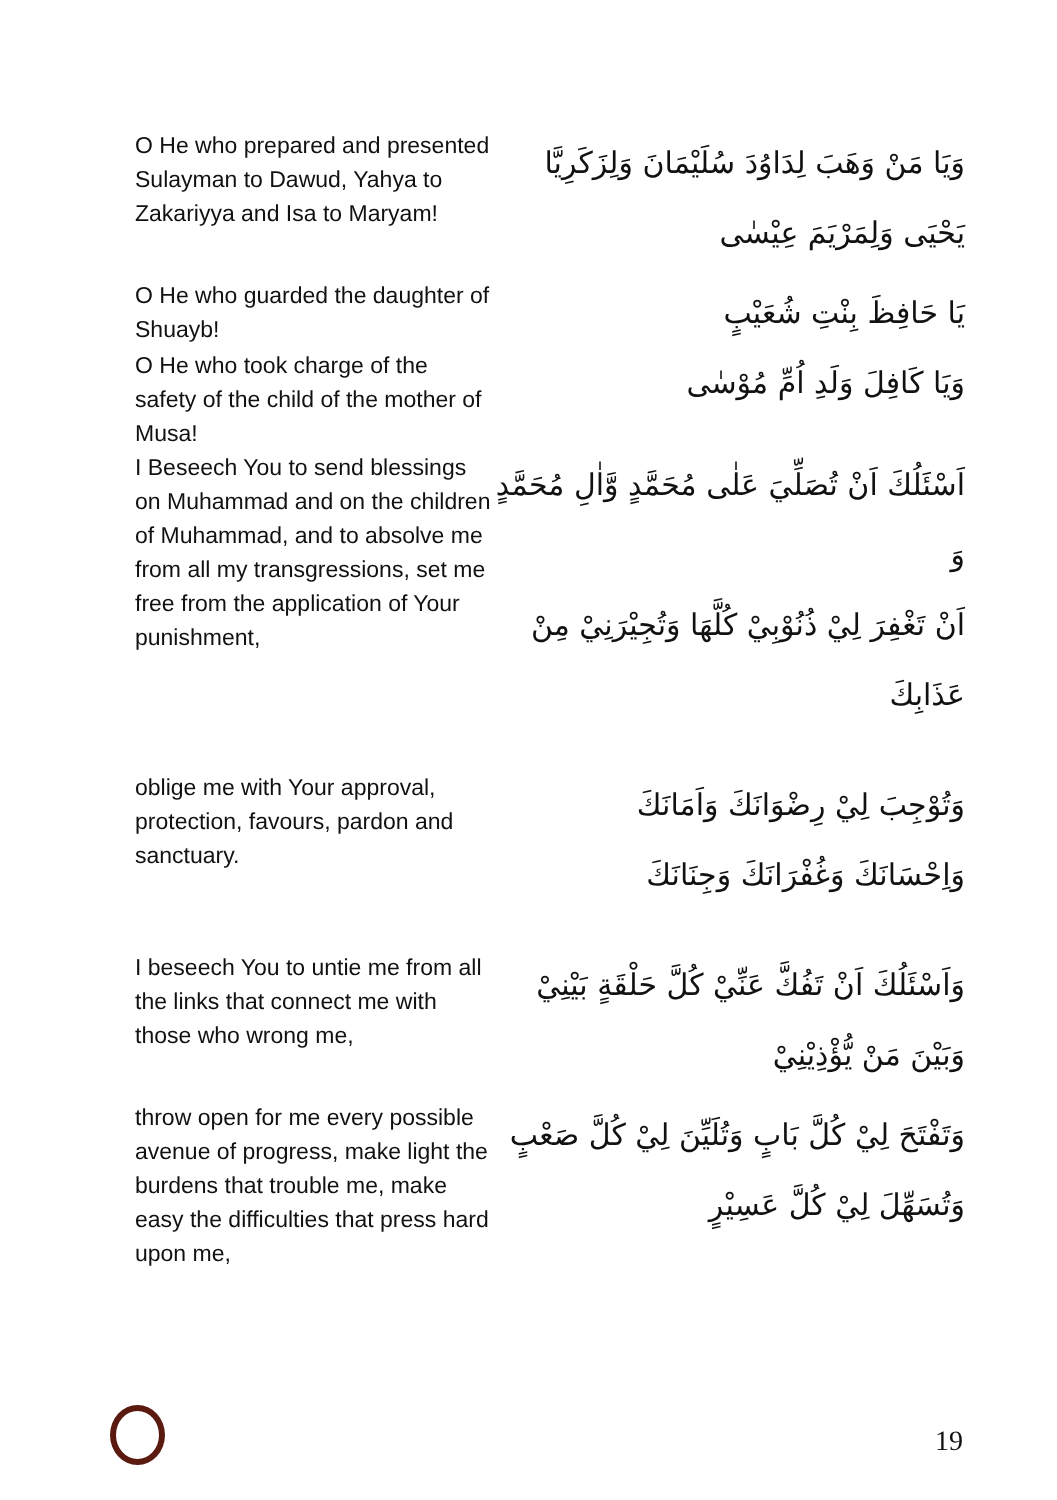O He who prepared and presented Sulayman to Dawud, Yahya to Zakariyya and Isa to Maryam!
وَيَا مَنْ وَهَبَ لِدَاوُدَ سُلَيْمَانَ وَلِزَكَرِيَّا
يَحْيَى وَلِمَرْيَمَ عِيْسٰى
O He who guarded the daughter of Shuayb!
يَا حَافِظَ بِنْتِ شُعَيْبٍ
O He who took charge of the safety of the child of the mother of Musa!
وَيَا كَافِلَ وَلَدِ اُمِّ مُوْسٰى
I Beseech You to send blessings on Muhammad and on the children of Muhammad, and to absolve me from all my transgressions, set me free from the application of Your punishment,
اَسْئَلُكَ اَنْ تُصَلِّيَ عَلٰى مُحَمَّدٍ وَّاٰلِ مُحَمَّدٍ وَ
اَنْ تَغْفِرَ لِيْ ذُنُوْبِيْ كُلَّهَا وَتُجِيْرَنِيْ مِنْ
عَذَابِكَ
oblige me with Your approval, protection, favours, pardon and sanctuary.
وَتُوْجِبَ لِيْ رِضْوَانَكَ وَاَمَانَكَ
وَاِحْسَانَكَ وَغُفْرَانَكَ وَجِنَانَكَ
I beseech You to untie me from all the links that connect me with those who wrong me,
وَاَسْئَلُكَ اَنْ تَفُكَّ عَنِّيْ كُلَّ حَلْقَةٍ بَيْنِيْ
وَبَيْنَ مَنْ يُّؤْذِيْنِيْ
throw open for me every possible avenue of progress, make light the burdens that trouble me, make easy the difficulties that press hard upon me,
وَتَفْتَحَ لِيْ كُلَّ بَابٍ وَتُلَيِّنَ لِيْ كُلَّ صَعْبٍ
وَتُسَهِّلَ لِيْ كُلَّ عَسِيْرٍ
19